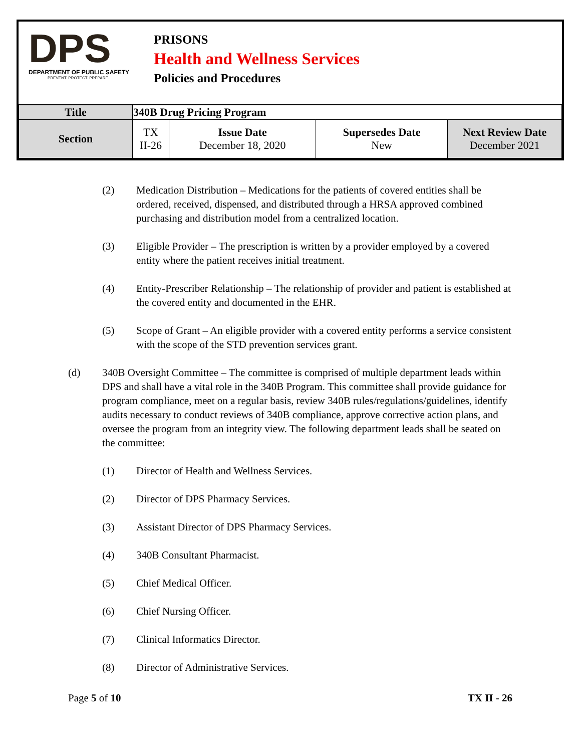DPS
DEPARTMENT OF PUBLIC SAFETY
PREVENT. PROTECT. PREPARE.
PRISONS
Health and Wellness Services
Policies and Procedures
| Title | 340B Drug Pricing Program | | | |
| --- | --- | --- | --- | --- |
| Section | TX II-26 | Issue Date December 18, 2020 | Supersedes Date New | Next Review Date December 2021 |
(2) Medication Distribution – Medications for the patients of covered entities shall be ordered, received, dispensed, and distributed through a HRSA approved combined purchasing and distribution model from a centralized location.
(3) Eligible Provider – The prescription is written by a provider employed by a covered entity where the patient receives initial treatment.
(4) Entity-Prescriber Relationship – The relationship of provider and patient is established at the covered entity and documented in the EHR.
(5) Scope of Grant – An eligible provider with a covered entity performs a service consistent with the scope of the STD prevention services grant.
(d) 340B Oversight Committee – The committee is comprised of multiple department leads within DPS and shall have a vital role in the 340B Program. This committee shall provide guidance for program compliance, meet on a regular basis, review 340B rules/regulations/guidelines, identify audits necessary to conduct reviews of 340B compliance, approve corrective action plans, and oversee the program from an integrity view. The following department leads shall be seated on the committee:
(1) Director of Health and Wellness Services.
(2) Director of DPS Pharmacy Services.
(3) Assistant Director of DPS Pharmacy Services.
(4) 340B Consultant Pharmacist.
(5) Chief Medical Officer.
(6) Chief Nursing Officer.
(7) Clinical Informatics Director.
(8) Director of Administrative Services.
Page 5 of 10 TX II - 26